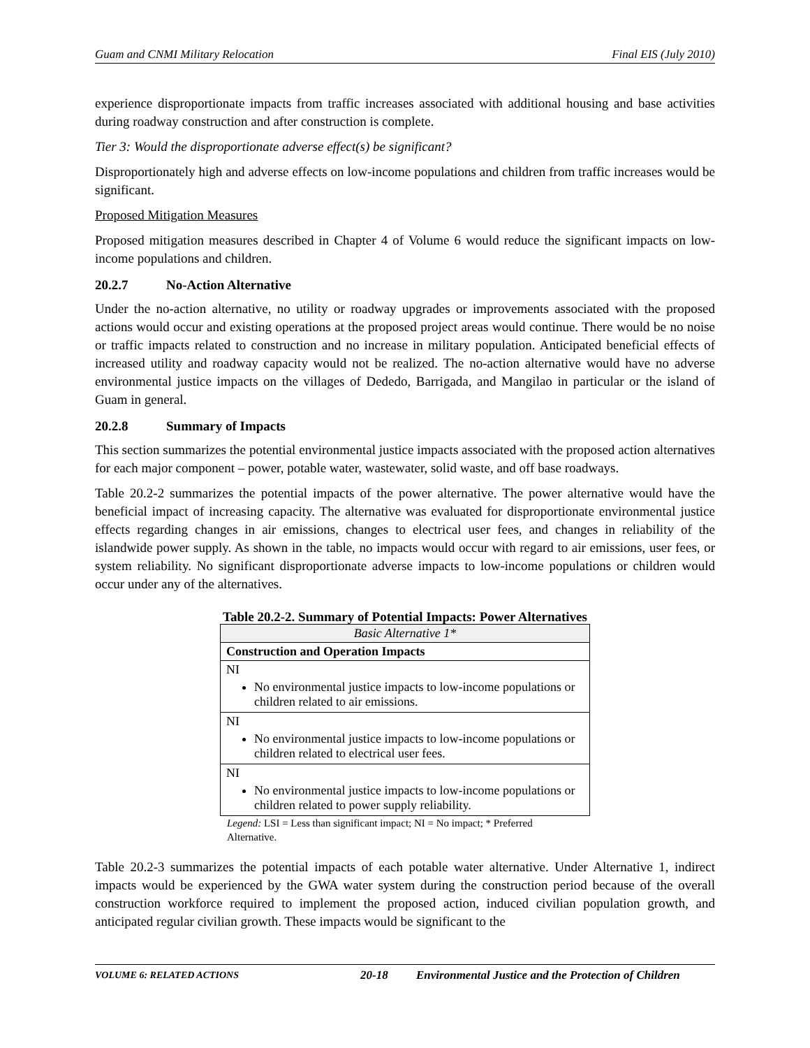Guam and CNMI Military Relocation Final EIS (July 2010)
experience disproportionate impacts from traffic increases associated with additional housing and base activities during roadway construction and after construction is complete.
Tier 3: Would the disproportionate adverse effect(s) be significant?
Disproportionately high and adverse effects on low-income populations and children from traffic increases would be significant.
Proposed Mitigation Measures
Proposed mitigation measures described in Chapter 4 of Volume 6 would reduce the significant impacts on low-income populations and children.
20.2.7 No-Action Alternative
Under the no-action alternative, no utility or roadway upgrades or improvements associated with the proposed actions would occur and existing operations at the proposed project areas would continue. There would be no noise or traffic impacts related to construction and no increase in military population. Anticipated beneficial effects of increased utility and roadway capacity would not be realized. The no-action alternative would have no adverse environmental justice impacts on the villages of Dededo, Barrigada, and Mangilao in particular or the island of Guam in general.
20.2.8 Summary of Impacts
This section summarizes the potential environmental justice impacts associated with the proposed action alternatives for each major component – power, potable water, wastewater, solid waste, and off base roadways.
Table 20.2-2 summarizes the potential impacts of the power alternative. The power alternative would have the beneficial impact of increasing capacity. The alternative was evaluated for disproportionate environmental justice effects regarding changes in air emissions, changes to electrical user fees, and changes in reliability of the islandwide power supply. As shown in the table, no impacts would occur with regard to air emissions, user fees, or system reliability. No significant disproportionate adverse impacts to low-income populations or children would occur under any of the alternatives.
Table 20.2-2. Summary of Potential Impacts: Power Alternatives
| Basic Alternative 1* |
| --- |
| Construction and Operation Impacts |
| NI No environmental justice impacts to low-income populations or children related to air emissions. |
| NI No environmental justice impacts to low-income populations or children related to electrical user fees. |
| NI No environmental justice impacts to low-income populations or children related to power supply reliability. |
Legend: LSI = Less than significant impact; NI = No impact; * Preferred Alternative.
Table 20.2-3 summarizes the potential impacts of each potable water alternative. Under Alternative 1, indirect impacts would be experienced by the GWA water system during the construction period because of the overall construction workforce required to implement the proposed action, induced civilian population growth, and anticipated regular civilian growth. These impacts would be significant to the
VOLUME 6: RELATED ACTIONS 20-18 Environmental Justice and the Protection of Children